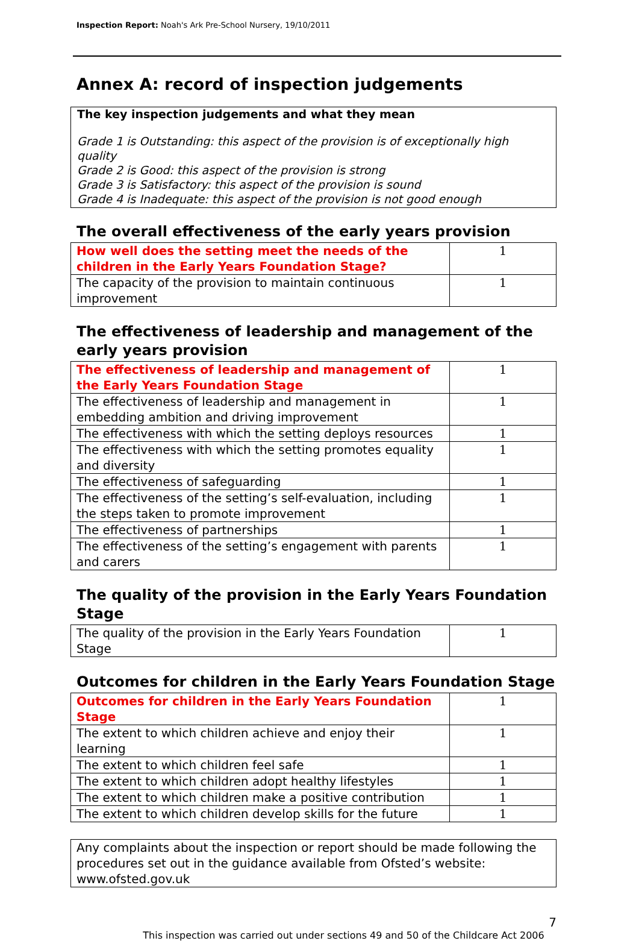Inspection Report: Noah's Ark Pre-School Nursery, 19/10/2011
Annex A: record of inspection judgements
The key inspection judgements and what they mean
Grade 1 is Outstanding: this aspect of the provision is of exceptionally high quality
Grade 2 is Good: this aspect of the provision is strong
Grade 3 is Satisfactory: this aspect of the provision is sound
Grade 4 is Inadequate: this aspect of the provision is not good enough
The overall effectiveness of the early years provision
| How well does the setting meet the needs of the children in the Early Years Foundation Stage? | 1 |
| The capacity of the provision to maintain continuous improvement | 1 |
The effectiveness of leadership and management of the early years provision
| The effectiveness of leadership and management of the Early Years Foundation Stage | 1 |
| The effectiveness of leadership and management in embedding ambition and driving improvement | 1 |
| The effectiveness with which the setting deploys resources | 1 |
| The effectiveness with which the setting promotes equality and diversity | 1 |
| The effectiveness of safeguarding | 1 |
| The effectiveness of the setting’s self-evaluation, including the steps taken to promote improvement | 1 |
| The effectiveness of partnerships | 1 |
| The effectiveness of the setting’s engagement with parents and carers | 1 |
The quality of the provision in the Early Years Foundation Stage
| The quality of the provision in the Early Years Foundation Stage | 1 |
Outcomes for children in the Early Years Foundation Stage
| Outcomes for children in the Early Years Foundation Stage | 1 |
| The extent to which children achieve and enjoy their learning | 1 |
| The extent to which children feel safe | 1 |
| The extent to which children adopt healthy lifestyles | 1 |
| The extent to which children make a positive contribution | 1 |
| The extent to which children develop skills for the future | 1 |
Any complaints about the inspection or report should be made following the procedures set out in the guidance available from Ofsted’s website: www.ofsted.gov.uk
7
This inspection was carried out under sections 49 and 50 of the Childcare Act 2006